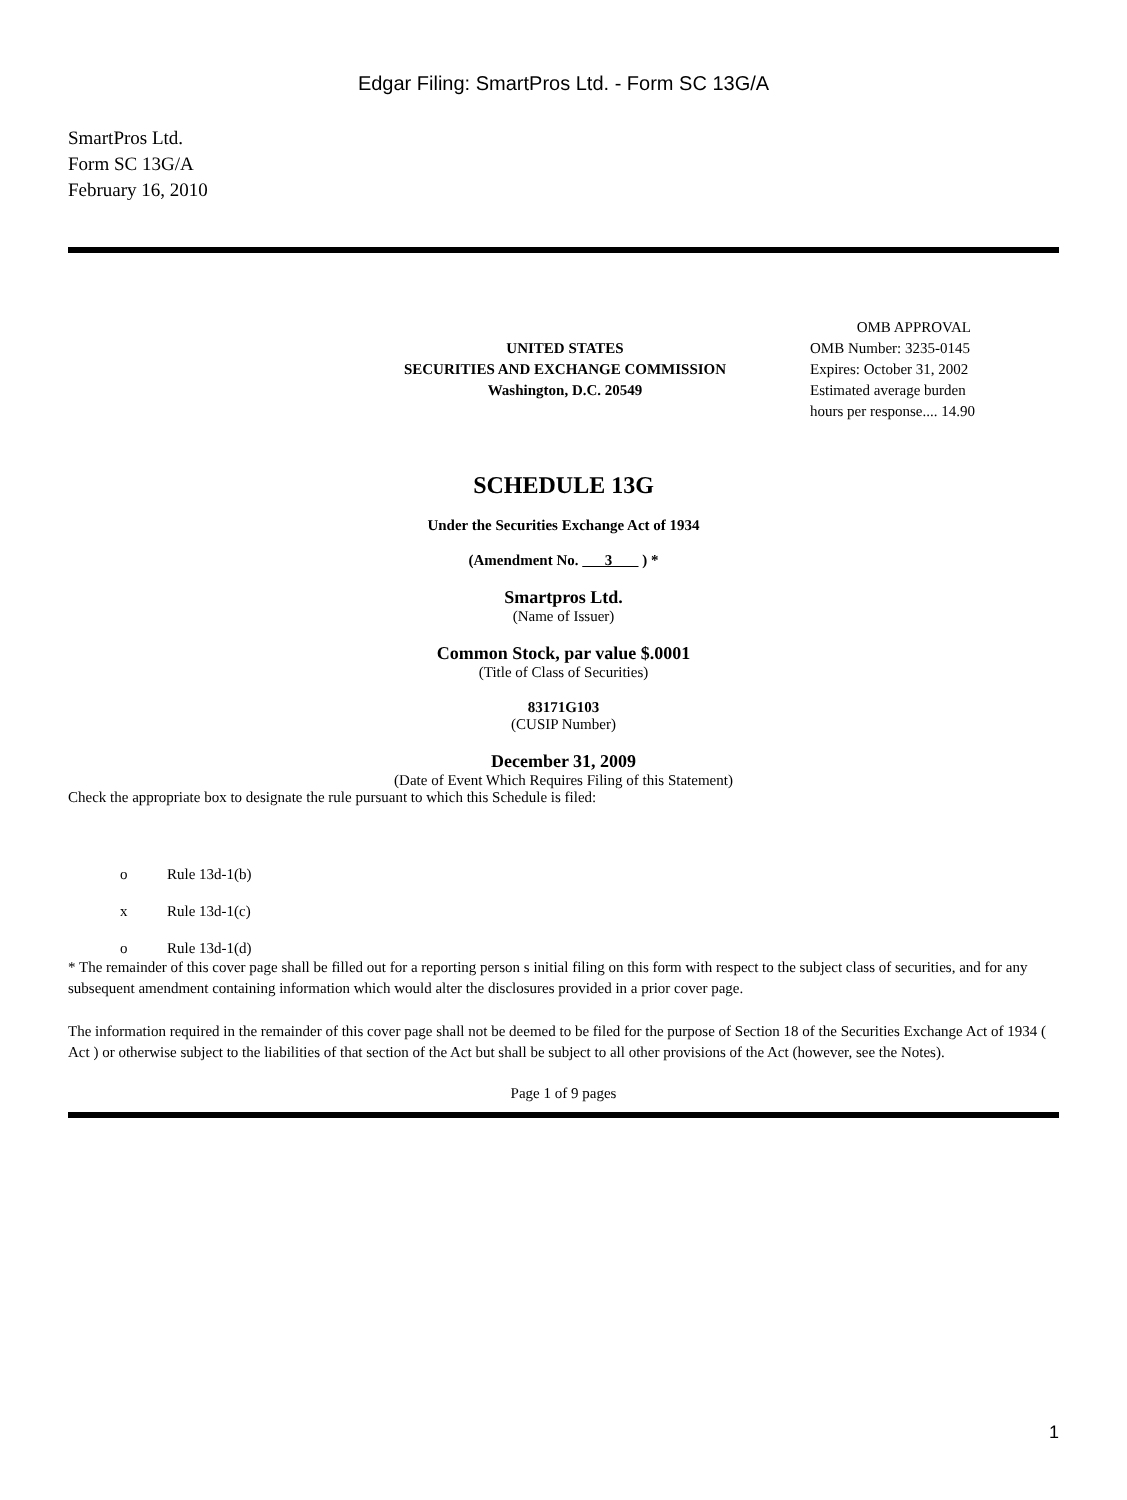Edgar Filing: SmartPros Ltd. - Form SC 13G/A
SmartPros Ltd.
Form SC 13G/A
February 16, 2010
UNITED STATES
SECURITIES AND EXCHANGE COMMISSION
Washington, D.C. 20549
OMB APPROVAL
OMB Number: 3235-0145
Expires: October 31, 2002
Estimated average burden
hours per response.... 14.90
SCHEDULE 13G
Under the Securities Exchange Act of 1934
(Amendment No. 3 ) *
Smartpros Ltd.
(Name of Issuer)
Common Stock, par value $.0001
(Title of Class of Securities)
83171G103
(CUSIP Number)
December 31, 2009
(Date of Event Which Requires Filing of this Statement)
Check the appropriate box to designate the rule pursuant to which this Schedule is filed:
o Rule 13d-1(b)
x Rule 13d-1(c)
o Rule 13d-1(d)
* The remainder of this cover page shall be filled out for a reporting person s initial filing on this form with respect to the subject class of securities, and for any subsequent amendment containing information which would alter the disclosures provided in a prior cover page.
The information required in the remainder of this cover page shall not be deemed to be filed for the purpose of Section 18 of the Securities Exchange Act of 1934 ( Act ) or otherwise subject to the liabilities of that section of the Act but shall be subject to all other provisions of the Act (however, see the Notes).
Page 1 of 9 pages
1